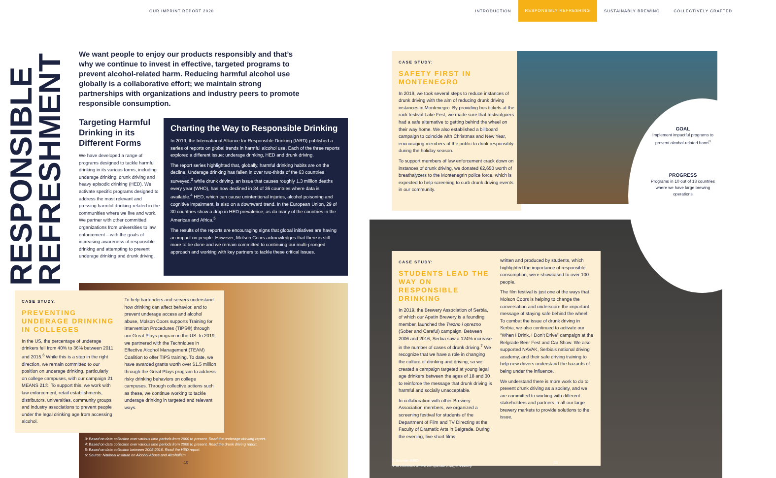OUR IMPRINT REPORT 2020 INTRODUCTION RESPONSIBLY REFRESHING SUSTAINABLY BREWING COLLECTIVELY CRAFTED
RESPONSIBLE REFRESHMENT
We want people to enjoy our products responsibly and that’s why we continue to invest in effective, targeted programs to prevent alcohol-related harm. Reducing harmful alcohol use globally is a collaborative effort; we maintain strong partnerships with organizations and industry peers to promote responsible consumption.
Targeting Harmful Drinking in its Different Forms
We have developed a range of programs designed to tackle harmful drinking in its various forms, including underage drinking, drunk driving and heavy episodic drinking (HED). We activate specific programs designed to address the most relevant and pressing harmful drinking-related in the communities where we live and work. We partner with other committed organizations from universities to law enforcement – with the goals of increasing awareness of responsible drinking and attempting to prevent underage drinking and drunk driving.
Charting the Way to Responsible Drinking
In 2019, the International Alliance for Responsible Drinking (IARD) published a series of reports on global trends in harmful alcohol use. Each of the three reports explored a different issue: underage drinking, HED and drunk driving.
The report series highlighted that, globally, harmful drinking habits are on the decline. Underage drinking has fallen in over two-thirds of the 63 countries surveyed,<sup>3</sup> while drunk driving, an issue that causes roughly 1.3 million deaths every year (WHO), has now declined in 34 of 36 countries where data is available.<sup>4</sup> HED, which can cause unintentional injuries, alcohol poisoning and cognitive impairment, is also on a downward trend. In the European Union, 29 of 30 countries show a drop in HED prevalence, as do many of the countries in the Americas and Africa.<sup>5</sup>
The results of the reports are encouraging signs that global initiatives are having an impact on people. However, Molson Coors acknowledges that there is still more to be done and we remain committed to continuing our multi-pronged approach and working with key partners to tackle these critical issues.
CASE STUDY:
PREVENTING UNDERAGE DRINKING IN COLLEGES
In the US, the percentage of underage drinkers fell from 40% to 36% between 2011 and 2015.<sup>6</sup> While this is a step in the right direction, we remain committed to our position on underage drinking, particularly on college campuses, with our campaign 21 MEANS 21®. To support this, we work with law enforcement, retail establishments, distributors, universities, community groups and industry associations to prevent people under the legal drinking age from accessing alcohol.
To help bartenders and servers understand how drinking can affect behavior, and to prevent underage access and alcohol abuse, Molson Coors supports Training for Intervention Procedures (TIPS®) through our Great Plays program in the US. In 2019, we partnered with the Techniques in Effective Alcohol Management (TEAM) Coalition to offer TIPS training. To date, we have awarded grants worth over $1.5 million through the Great Plays program to address risky drinking behaviors on college campuses. Through collective actions such as these, we continue working to tackle underage drinking in targeted and relevant ways.
3: Based on data collection over various time periods from 2000 to present. Read the underage drinking report.
4: Based on data collection over various time periods from 2000 to present. Read the drunk driving report.
5: Based on data collection between 2005-2016. Read the HED report.
6: Source: National Institute on Alcohol Abuse and Alcoholism
10
CASE STUDY:
SAFETY FIRST IN MONTENEGRO
In 2019, we took several steps to reduce instances of drunk driving with the aim of reducing drunk driving instances in Montenegro. By providing bus tickets at the rock festival Lake Fest, we made sure that festivalgoers had a safe alternative to getting behind the wheel on their way home. We also established a billboard campaign to coincide with Christmas and New Year, encouraging members of the public to drink responsibly during the holiday season.
To support members of law enforcement crack down on instances of drunk driving, we donated €2,650 worth of breathalyzers to the Montenegrin police force, which is expected to help screening to curb drunk driving events in our community.
GOAL
Implement impactful programs to prevent alcohol-related harm<sup>8</sup>
PROGRESS
Programs in 10 out of 13 countries where we have large brewing operations
CASE STUDY:
STUDENTS LEAD THE WAY ON RESPONSIBLE DRINKING
In 2019, the Brewery Association of Serbia, of which our Apatin Brewery is a founding member, launched the Trezno i oprezno (Sober and Careful) campaign. Between 2006 and 2016, Serbia saw a 124% increase in the number of cases of drunk driving.<sup>7</sup> We recognize that we have a role in changing the culture of drinking and driving, so we created a campaign targeted at young legal age drinkers between the ages of 18 and 30 to reinforce the message that drunk driving is harmful and socially unacceptable.
In collaboration with other Brewery Association members, we organized a screening festival for students of the Department of Film and TV Directing at the Faculty of Dramatic Arts in Belgrade. During the evening, five short films
written and produced by students, which highlighted the importance of responsible consumption, were showcased to over 100 people.
The film festival is just one of the ways that Molson Coors is helping to change the conversation and underscore the important message of staying safe behind the wheel. To combat the issue of drunk driving in Serbia, we also continued to activate our “When I Drink, I Don’t Drive” campaign at the Belgrade Beer Fest and Car Show. We also supported NAVAK, Serbia’s national driving academy, and their safe driving training to help new drivers understand the hazards of being under the influence.
We understand there is more work to do to prevent drunk driving as a society, and we are committed to working with different stakeholders and partners in all our large brewery markets to provide solutions to the issue.
7: Source: IARD
8: In countries where we operate a large brewery.
11